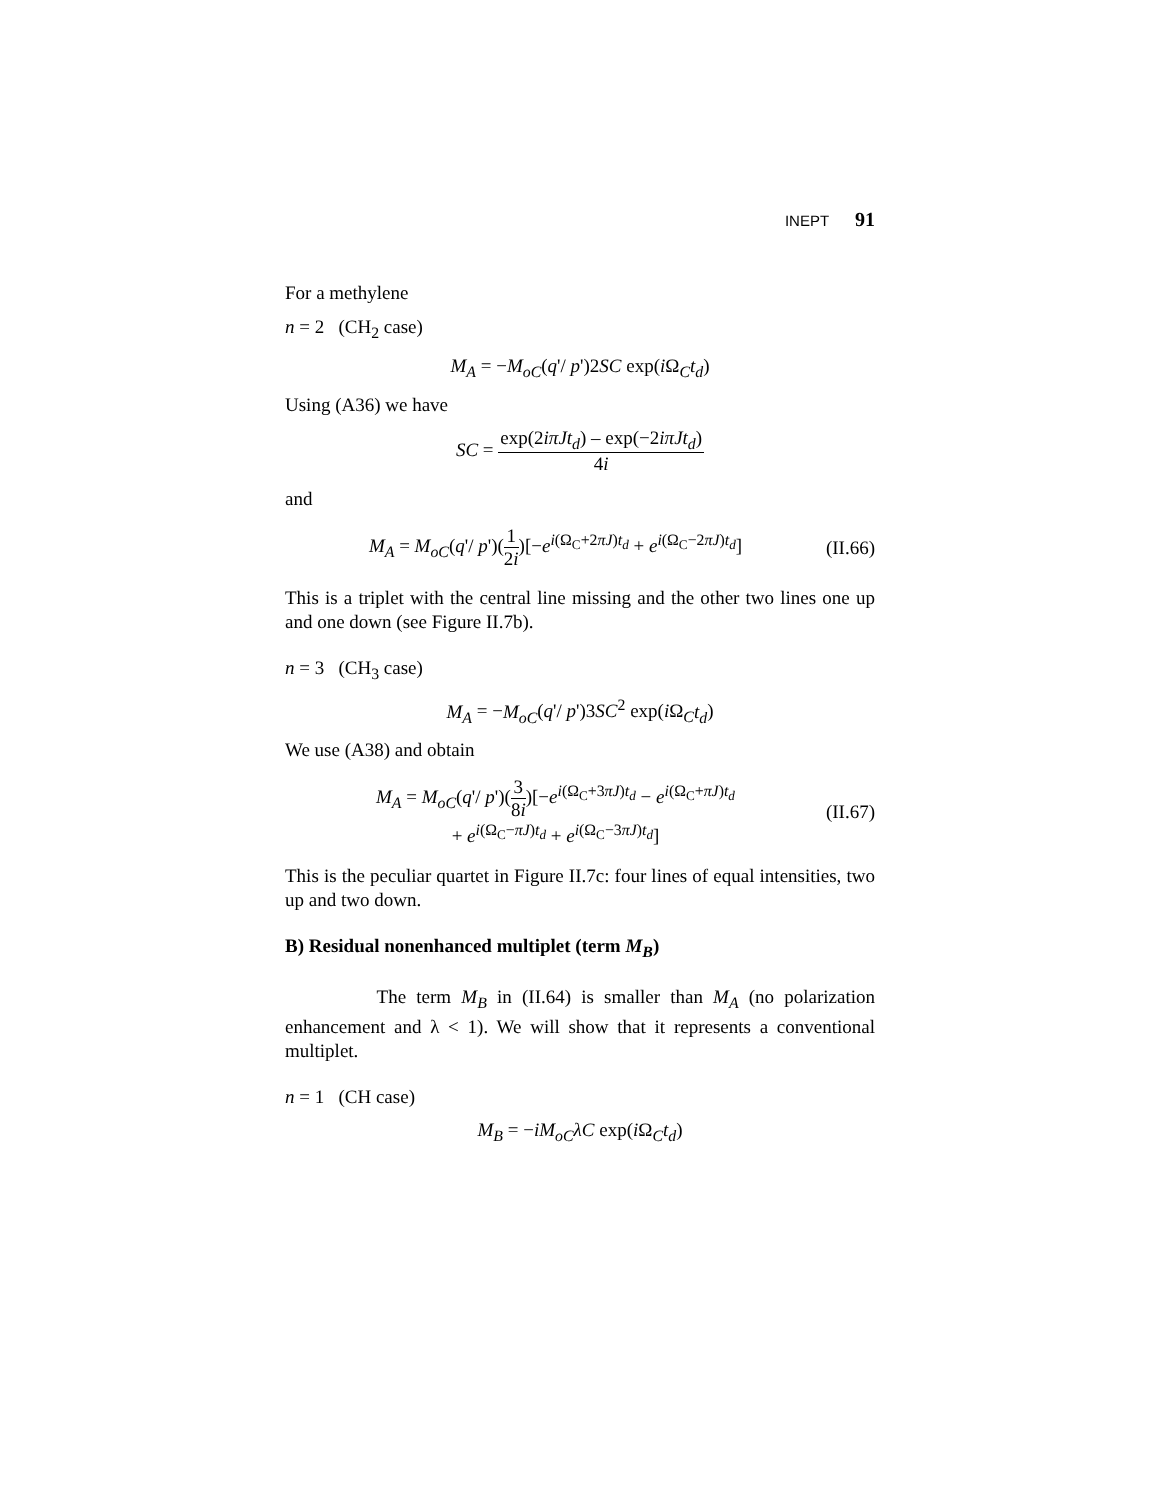INEPT 91
For a methylene
n = 2 (CH<sub>2</sub> case)
M<sub>A</sub> = −M<sub>oC</sub>(q'/ p')2SC exp(i Ω<sub>C</sub>t<sub>d</sub>)
Using (A36) we have
SC = exp(2iπJt<sub>d</sub>) – exp(−2iπJt<sub>d</sub>) 4i
and
M<sub>A</sub> = M<sub>oC</sub>(q'/ p')(1 2i)[−e<sup>i(Ω<sub>C</sub>+2πJ)t<sub>d</sub></sup> + e<sup>i(Ω<sub>C</sub>−2πJ)t<sub>d</sub></sup>] (II.66)
This is a triplet with the central line missing and the other two lines one up and one down (see Figure II.7b).
n = 3 (CH<sub>3</sub> case)
M<sub>A</sub> = −M<sub>oC</sub>(q'/ p')3SC<sup>2</sup> exp(i Ω<sub>C</sub>t<sub>d</sub>)
We use (A38) and obtain
M<sub>A</sub> = M<sub>oC</sub>(q'/ p')(3 8i)[−e<sup>i(Ω<sub>C</sub>+3πJ)t<sub>d</sub></sup> − e<sup>i(Ω<sub>C</sub>+πJ)t<sub>d</sub></sup>
+ e<sup>i(Ω<sub>C</sub>−πJ)t<sub>d</sub></sup> + e<sup>i(Ω<sub>C</sub>−3πJ)t<sub>d</sub></sup>] (II.67)
This is the peculiar quartet in Figure II.7c: four lines of equal intensities, two up and two down.
B) Residual nonenhanced multiplet (term M<sub>B</sub>)
The term M<sub>B</sub> in (II.64) is smaller than M<sub>A</sub> (no polarization enhancement and λ < 1). We will show that it represents a conventional multiplet.
n = 1 (CH case)
M<sub>B</sub> = −iM<sub>oC</sub>λC exp(i Ω<sub>C</sub>t<sub>d</sub>)